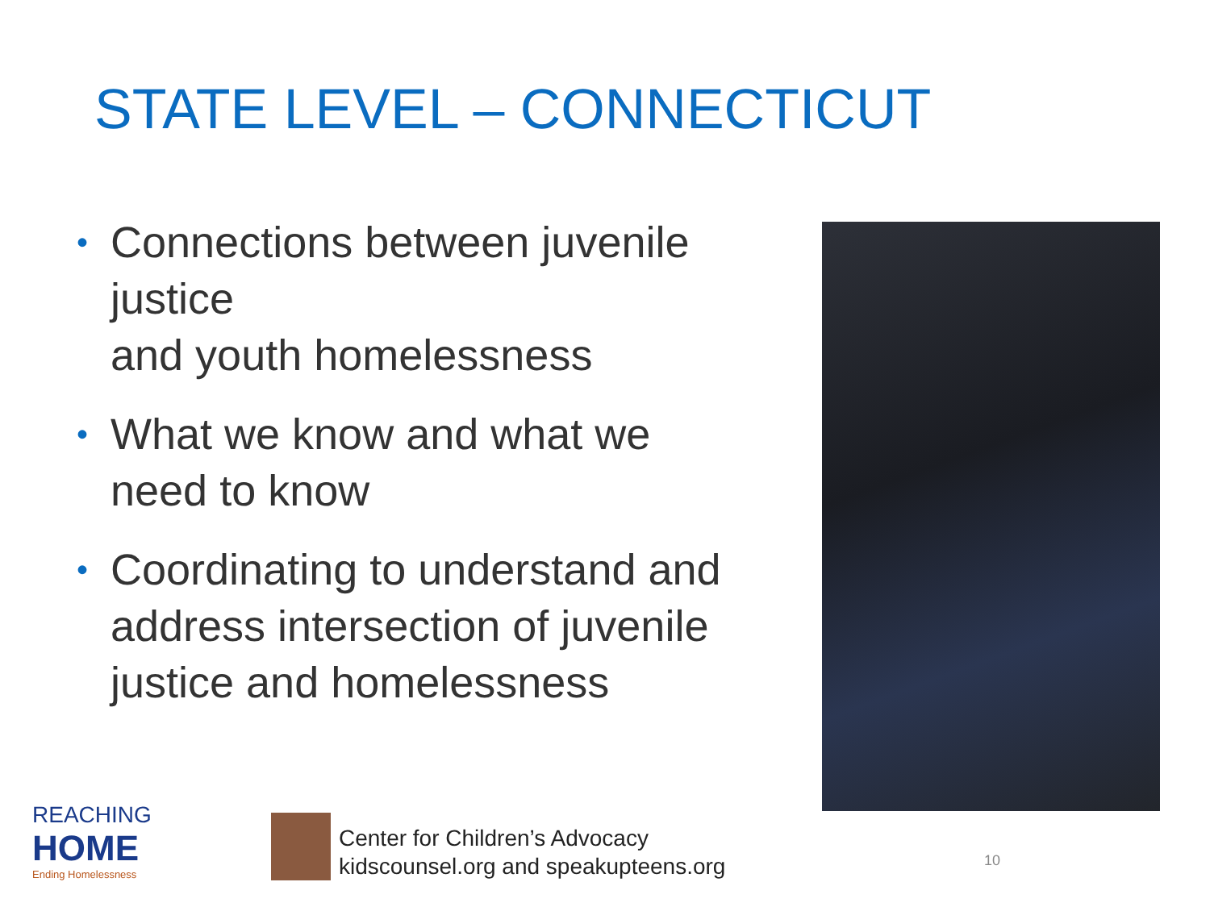STATE LEVEL – CONNECTICUT
• Connections between juvenile justice
and youth homelessness
• What we know and what we need to know
• Coordinating to understand and address intersection of juvenile justice and homelessness
REACHING
HOME
Ending Homelessness
Center for Children’s Advocacy
kidscounsel.org and speakupteens.org
10